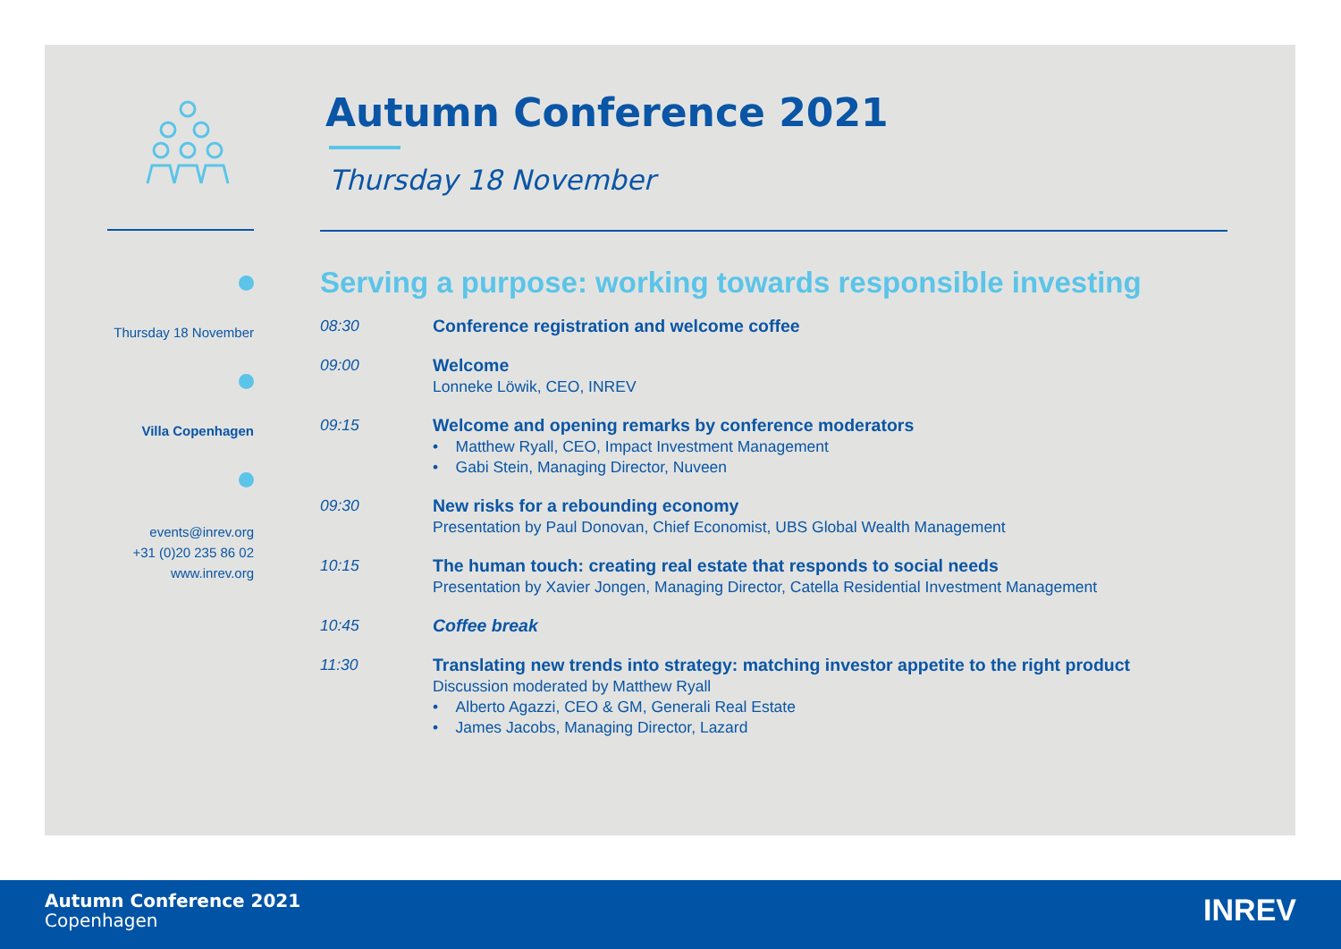Thursday 18 November
Villa Copenhagen
events@inrev.org
+31 (0)20 235 86 02
www.inrev.org
Autumn Conference 2021
Thursday 18 November
Serving a purpose: working towards responsible investing
08:30 Conference registration and welcome coffee
09:00 Welcome
Lonneke Löwik, CEO, INREV
09:15 Welcome and opening remarks by conference moderators
• Matthew Ryall, CEO, Impact Investment Management
• Gabi Stein, Managing Director, Nuveen
09:30 New risks for a rebounding economy
Presentation by Paul Donovan, Chief Economist, UBS Global Wealth Management
10:15 The human touch: creating real estate that responds to social needs
Presentation by Xavier Jongen, Managing Director, Catella Residential Investment Management
10:45 Coffee break
11:30 Translating new trends into strategy: matching investor appetite to the right product
Discussion moderated by Matthew Ryall
• Alberto Agazzi, CEO & GM, Generali Real Estate
• James Jacobs, Managing Director, Lazard
Autumn Conference 2021
Copenhagen
INREV